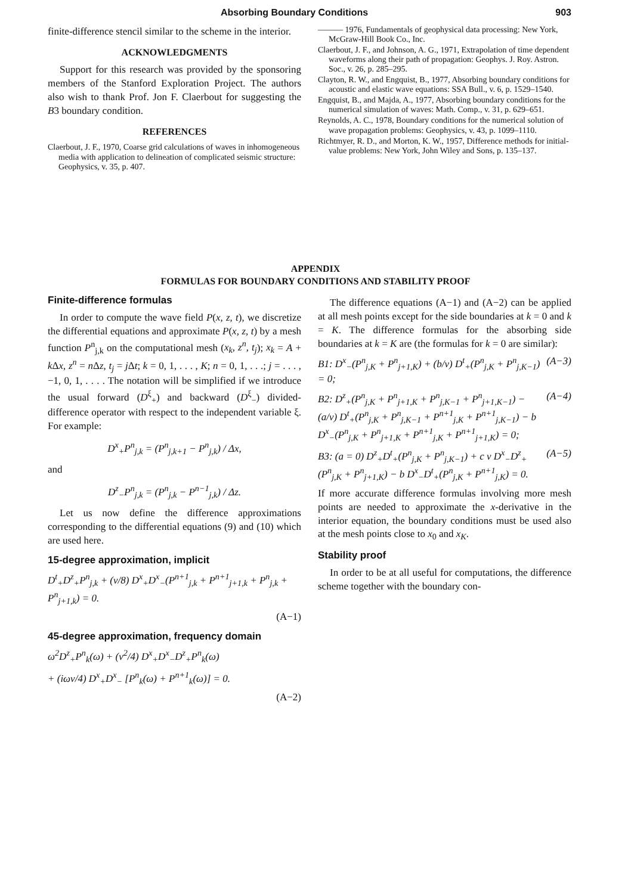Absorbing Boundary Conditions 903
finite-difference stencil similar to the scheme in the interior.
ACKNOWLEDGMENTS
Support for this research was provided by the sponsoring members of the Stanford Exploration Project. The authors also wish to thank Prof. Jon F. Claerbout for suggesting the B3 boundary condition.
REFERENCES
Claerbout, J. F., 1970, Coarse grid calculations of waves in inhomogeneous media with application to delineation of complicated seismic structure: Geophysics, v. 35, p. 407.
——— 1976, Fundamentals of geophysical data processing: New York, McGraw-Hill Book Co., Inc.
Claerbout, J. F., and Johnson, A. G., 1971, Extrapolation of time dependent waveforms along their path of propagation: Geophys. J. Roy. Astron. Soc., v. 26, p. 285–295.
Clayton, R. W., and Engquist, B., 1977, Absorbing boundary conditions for acoustic and elastic wave equations: SSA Bull., v. 6, p. 1529–1540.
Engquist, B., and Majda, A., 1977, Absorbing boundary conditions for the numerical simulation of waves: Math. Comp., v. 31, p. 629–651.
Reynolds, A. C., 1978, Boundary conditions for the numerical solution of wave propagation problems: Geophysics, v. 43, p. 1099–1110.
Richtmyer, R. D., and Morton, K. W., 1957, Difference methods for initial-value problems: New York, John Wiley and Sons, p. 135–137.
APPENDIX
FORMULAS FOR BOUNDARY CONDITIONS AND STABILITY PROOF
Finite-difference formulas
In order to compute the wave field P(x, z, t), we discretize the differential equations and approximate P(x, z, t) by a mesh function P<sup>n</sup><sub>j,k</sub> on the computational mesh (x<sub>k</sub>, z<sup>n</sup>, t<sub>j</sub>); x<sub>k</sub> = A + k Δx, z<sup>n</sup> = n Δz, t<sub>j</sub> = j Δt; k = 0, 1, . . . , K; n = 0, 1, . . .; j = . . . , −1, 0, 1, . . . . The notation will be simplified if we introduce the usual forward (D<sup>ξ</sup><sub>+</sub>) and backward (D<sup>ξ</sup><sub>−</sub>) divided-difference operator with respect to the independent variable ξ. For example:
D<sup>x</sup><sub>+</sub>P<sup>n</sup><sub>j,k</sub> = (P<sup>n</sup><sub>j,k+1</sub> − P<sup>n</sup><sub>j,k</sub>) / Δx,
and
D<sup>z</sup><sub>−</sub>P<sup>n</sup><sub>j,k</sub> = (P<sup>n</sup><sub>j,k</sub> − P<sup>n−1</sup><sub>j,k</sub>) / Δz.
Let us now define the difference approximations corresponding to the differential equations (9) and (10) which are used here.
15-degree approximation, implicit
D<sup>t</sup><sub>+</sub>D<sup>z</sup><sub>+</sub>P<sup>n</sup><sub>j,k</sub> + (v/8) D<sup>x</sup><sub>+</sub>D<sup>x</sup><sub>−</sub>(P<sup>n+1</sup><sub>j,k</sub> + P<sup>n+1</sup><sub>j+1,k</sub> + P<sup>n</sup><sub>j,k</sub> + P<sup>n</sup><sub>j+1,k</sub>) = 0.
(A−1)
45-degree approximation, frequency domain
ω<sup>2</sup>D<sup>z</sup><sub>+</sub>P<sup>n</sup><sub>k</sub>(ω) + (v<sup>2</sup>/4) D<sup>x</sup><sub>+</sub>D<sup>x</sup><sub>−</sub>D<sup>z</sup><sub>+</sub>P<sup>n</sup><sub>k</sub>(ω)
+ (iωv/4) D<sup>x</sup><sub>+</sub>D<sup>x</sup><sub>−</sub> [P<sup>n</sup><sub>k</sub>(ω) + P<sup>n+1</sup><sub>k</sub>(ω)] = 0.
(A−2)
The difference equations (A−1) and (A−2) can be applied at all mesh points except for the side boundaries at k = 0 and k = K. The difference formulas for the absorbing side boundaries at k = K are (the formulas for k = 0 are similar):
B1: D<sup>x</sup><sub>−</sub>(P<sup>n</sup><sub>j,K</sub> + P<sup>n</sup><sub>j+1,K</sub>) + (b/v) D<sup>t</sup><sub>+</sub>(P<sup>n</sup><sub>j,K</sub> + P<sup>n</sup><sub>j,K−1</sub>) = 0; (A−3)
B2: D<sup>z</sup><sub>+</sub>(P<sup>n</sup><sub>j,K</sub> + P<sup>n</sup><sub>j+1,K</sub> + P<sup>n</sup><sub>j,K−1</sub> + P<sup>n</sup><sub>j+1,K−1</sub>) − (a/v) D<sup>t</sup><sub>+</sub>(P<sup>n</sup><sub>j,K</sub> + P<sup>n</sup><sub>j,K−1</sub> + P<sup>n+1</sup><sub>j,K</sub> + P<sup>n+1</sup><sub>j,K−1</sub>) − b D<sup>x</sup><sub>−</sub>(P<sup>n</sup><sub>j,K</sub> + P<sup>n</sup><sub>j+1,K</sub> + P<sup>n+1</sup><sub>j,K</sub> + P<sup>n+1</sup><sub>j+1,K</sub>) = 0; (A−4)
B3: (a = 0) D<sup>z</sup><sub>+</sub>D<sup>t</sup><sub>+</sub>(P<sup>n</sup><sub>j,K</sub> + P<sup>n</sup><sub>j,K−1</sub>) + c v D<sup>x</sup><sub>−</sub>D<sup>z</sup><sub>+</sub>(P<sup>n</sup><sub>j,K</sub> + P<sup>n</sup><sub>j+1,K</sub>) − b D<sup>x</sup><sub>−</sub>D<sup>t</sup><sub>+</sub>(P<sup>n</sup><sub>j,K</sub> + P<sup>n+1</sup><sub>j,K</sub>) = 0. (A−5)
If more accurate difference formulas involving more mesh points are needed to approximate the x-derivative in the interior equation, the boundary conditions must be used also at the mesh points close to x<sub>0</sub> and x<sub>K</sub>.
Stability proof
In order to be at all useful for computations, the difference scheme together with the boundary con-